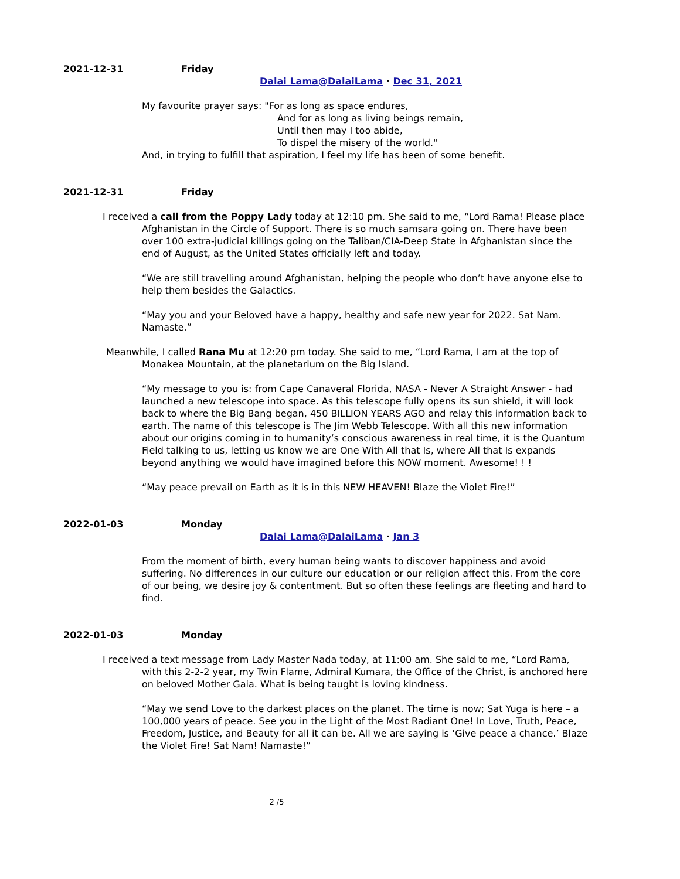2021-12-31 Friday
Dalai Lama@DalaiLama · Dec 31, 2021
My favourite prayer says: "For as long as space endures,
And for as long as living beings remain,
Until then may I too abide,
To dispel the misery of the world."
And, in trying to fulfill that aspiration, I feel my life has been of some benefit.
2021-12-31 Friday
I received a call from the Poppy Lady today at 12:10 pm. She said to me, “Lord Rama! Please place Afghanistan in the Circle of Support. There is so much samsara going on. There have been over 100 extra-judicial killings going on the Taliban/CIA-Deep State in Afghanistan since the end of August, as the United States officially left and today.
“We are still travelling around Afghanistan, helping the people who don’t have anyone else to help them besides the Galactics.
“May you and your Beloved have a happy, healthy and safe new year for 2022. Sat Nam. Namaste.”
Meanwhile, I called Rana Mu at 12:20 pm today. She said to me, “Lord Rama, I am at the top of Monakea Mountain, at the planetarium on the Big Island.
“My message to you is: from Cape Canaveral Florida, NASA - Never A Straight Answer - had launched a new telescope into space. As this telescope fully opens its sun shield, it will look back to where the Big Bang began, 450 BILLION YEARS AGO and relay this information back to earth. The name of this telescope is The Jim Webb Telescope. With all this new information about our origins coming in to humanity’s conscious awareness in real time, it is the Quantum Field talking to us, letting us know we are One With All that Is, where All that Is expands beyond anything we would have imagined before this NOW moment. Awesome! ! !
“May peace prevail on Earth as it is in this NEW HEAVEN! Blaze the Violet Fire!”
2022-01-03 Monday
Dalai Lama@DalaiLama · Jan 3
From the moment of birth, every human being wants to discover happiness and avoid suffering. No differences in our culture our education or our religion affect this. From the core of our being, we desire joy & contentment. But so often these feelings are fleeting and hard to find.
2022-01-03 Monday
I received a text message from Lady Master Nada today, at 11:00 am. She said to me, “Lord Rama, with this 2-2-2 year, my Twin Flame, Admiral Kumara, the Office of the Christ, is anchored here on beloved Mother Gaia. What is being taught is loving kindness.
“May we send Love to the darkest places on the planet. The time is now; Sat Yuga is here – a 100,000 years of peace. See you in the Light of the Most Radiant One! In Love, Truth, Peace, Freedom, Justice, and Beauty for all it can be. All we are saying is ‘Give peace a chance.’ Blaze the Violet Fire! Sat Nam! Namaste!”
2 /5